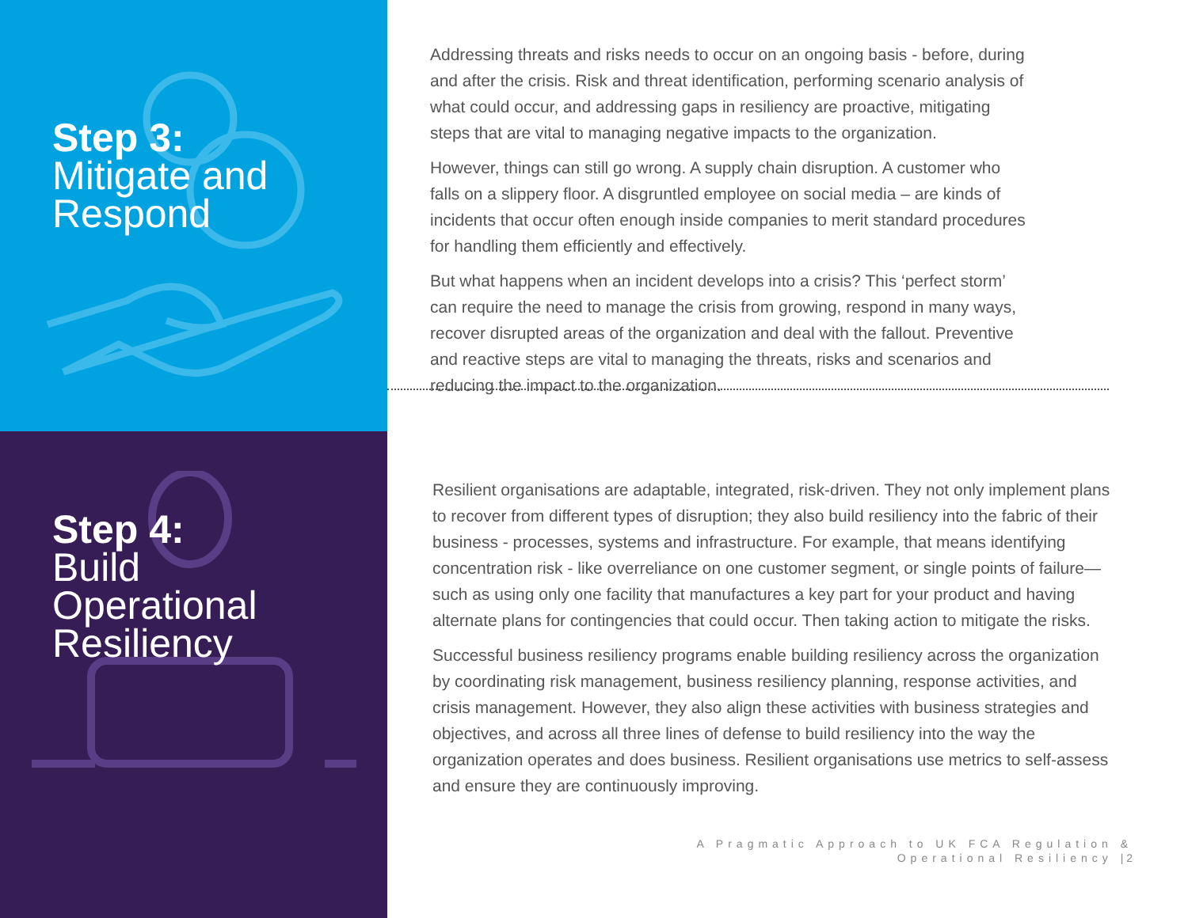Step 3:
Mitigate and
Respond
Addressing threats and risks needs to occur on an ongoing basis - before, during and after the crisis. Risk and threat identification, performing scenario analysis of what could occur, and addressing gaps in resiliency are proactive, mitigating steps that are vital to managing negative impacts to the organization.
However, things can still go wrong. A supply chain disruption. A customer who falls on a slippery floor. A disgruntled employee on social media – are kinds of incidents that occur often enough inside companies to merit standard procedures for handling them efficiently and effectively.
But what happens when an incident develops into a crisis? This ‘perfect storm’ can require the need to manage the crisis from growing, respond in many ways, recover disrupted areas of the organization and deal with the fallout. Preventive and reactive steps are vital to managing the threats, risks and scenarios and reducing the impact to the organization.
Step 4:
Build
Operational
Resiliency
Resilient organisations are adaptable, integrated, risk-driven. They not only implement plans to recover from different types of disruption; they also build resiliency into the fabric of their business - processes, systems and infrastructure. For example, that means identifying concentration risk - like overreliance on one customer segment, or single points of failure—such as using only one facility that manufactures a key part for your product and having alternate plans for contingencies that could occur. Then taking action to mitigate the risks.
Successful business resiliency programs enable building resiliency across the organization by coordinating risk management, business resiliency planning, response activities, and crisis management. However, they also align these activities with business strategies and objectives, and across all three lines of defense to build resiliency into the way the organization operates and does business. Resilient organisations use metrics to self-assess and ensure they are continuously improving.
A Pragmatic Approach to UK FCA Regulation &
Operational Resiliency | 2